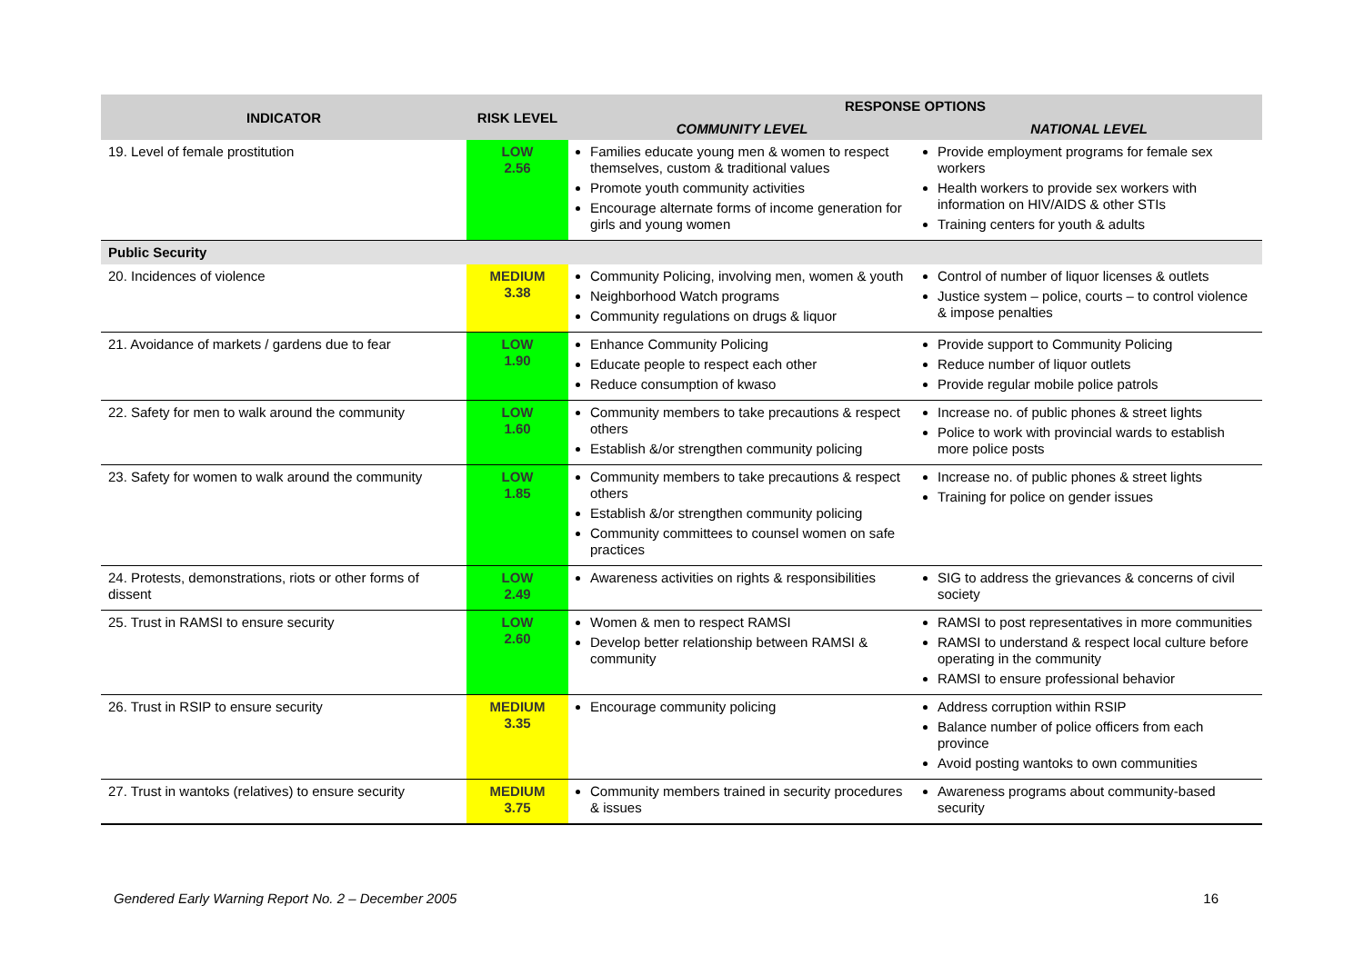| INDICATOR | RISK LEVEL | RESPONSE OPTIONS | |
| --- | --- | --- | --- |
| | | COMMUNITY LEVEL | NATIONAL LEVEL |
| 19. Level of female prostitution | LOW 2.56 | Families educate young men & women to respect themselves, custom & traditional values Promote youth community activities Encourage alternate forms of income generation for girls and young women | Provide employment programs for female sex workers Health workers to provide sex workers with information on HIV/AIDS & other STIs Training centers for youth & adults |
| Public Security | | | |
| 20. Incidences of violence | MEDIUM 3.38 | Community Policing, involving men, women & youth Neighborhood Watch programs Community regulations on drugs & liquor | Control of number of liquor licenses & outlets Justice system – police, courts – to control violence & impose penalties |
| 21. Avoidance of markets / gardens due to fear | LOW 1.90 | Enhance Community Policing Educate people to respect each other Reduce consumption of kwaso | Provide support to Community Policing Reduce number of liquor outlets Provide regular mobile police patrols |
| 22. Safety for men to walk around the community | LOW 1.60 | Community members to take precautions & respect others Establish &/or strengthen community policing | Increase no. of public phones & street lights Police to work with provincial wards to establish more police posts |
| 23. Safety for women to walk around the community | LOW 1.85 | Community members to take precautions & respect others Establish &/or strengthen community policing Community committees to counsel women on safe practices | Increase no. of public phones & street lights Training for police on gender issues |
| 24. Protests, demonstrations, riots or other forms of dissent | LOW 2.49 | Awareness activities on rights & responsibilities | SIG to address the grievances & concerns of civil society |
| 25. Trust in RAMSI to ensure security | LOW 2.60 | Women & men to respect RAMSI Develop better relationship between RAMSI & community | RAMSI to post representatives in more communities RAMSI to understand & respect local culture before operating in the community RAMSI to ensure professional behavior |
| 26. Trust in RSIP to ensure security | MEDIUM 3.35 | Encourage community policing | Address corruption within RSIP Balance number of police officers from each province Avoid posting wantoks to own communities |
| 27. Trust in wantoks (relatives) to ensure security | MEDIUM 3.75 | Community members trained in security procedures & issues | Awareness programs about community-based security |
Gendered Early Warning Report No. 2 – December 2005 16